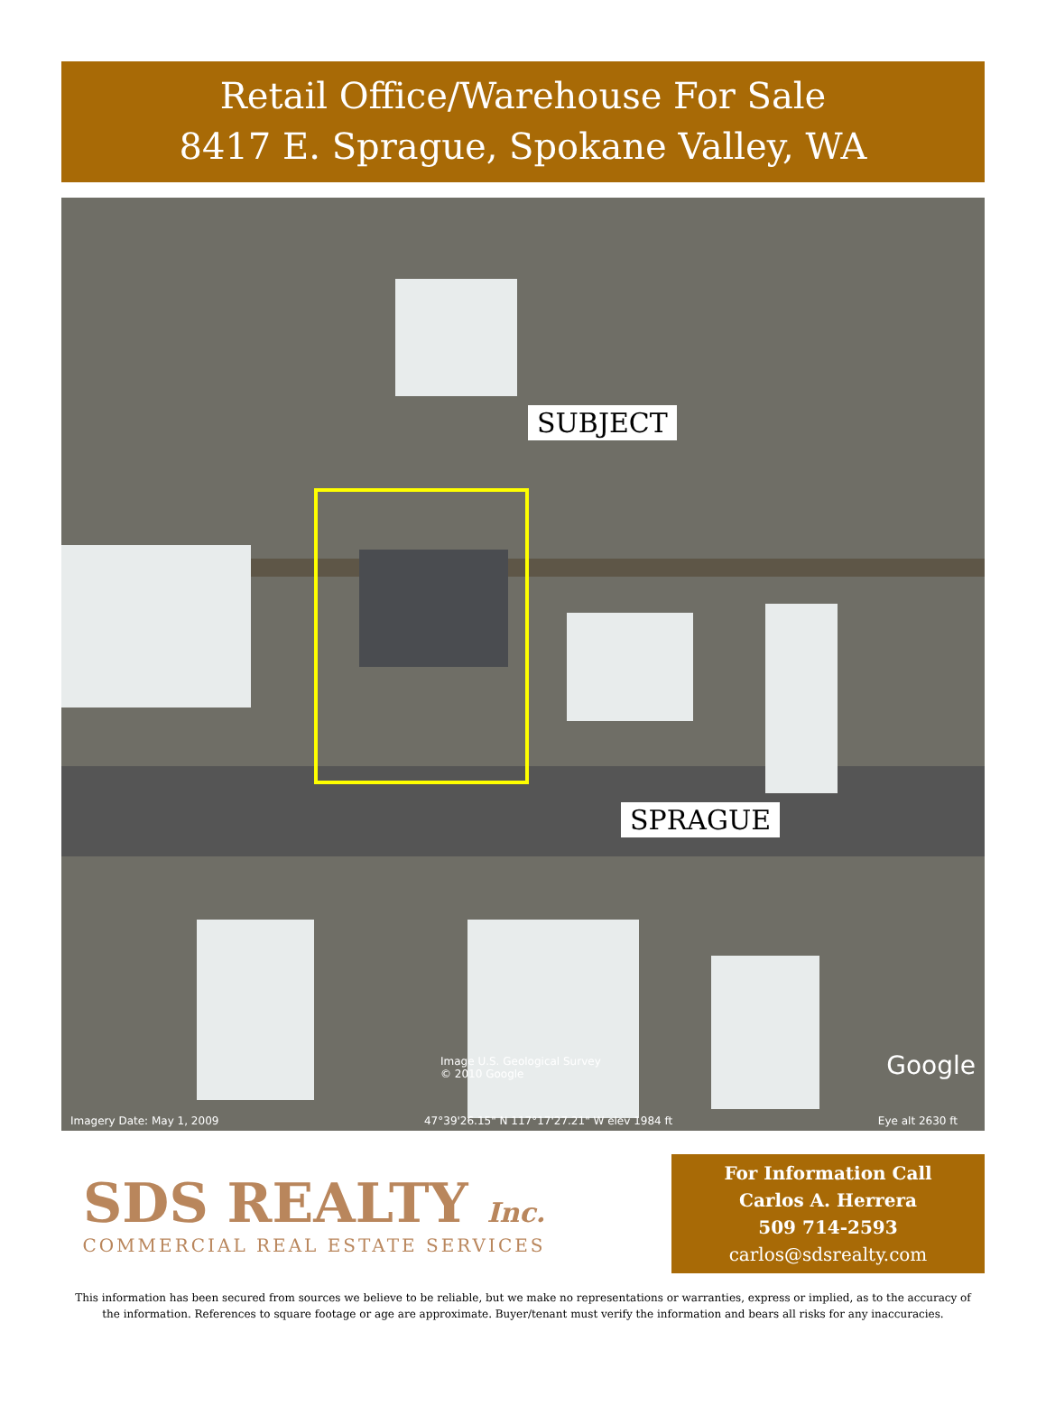Retail Office/Warehouse For Sale
8417 E. Sprague, Spokane Valley, WA
SUBJECT
SPRAGUE
Image U.S. Geological Survey
© 2010 Google
Google
Imagery Date: May 1, 2009 47°39'26.15" N 117°17'27.21" W elev 1984 ft Eye alt 2630 ft
SDS REALTY Inc.
COMMERCIAL REAL ESTATE SERVICES
For Information Call
Carlos A. Herrera
509 714-2593
carlos@sdsrealty.com
This information has been secured from sources we believe to be reliable, but we make no representations or warranties, express or implied, as to the accuracy of the information. References to square footage or age are approximate. Buyer/tenant must verify the information and bears all risks for any inaccuracies.